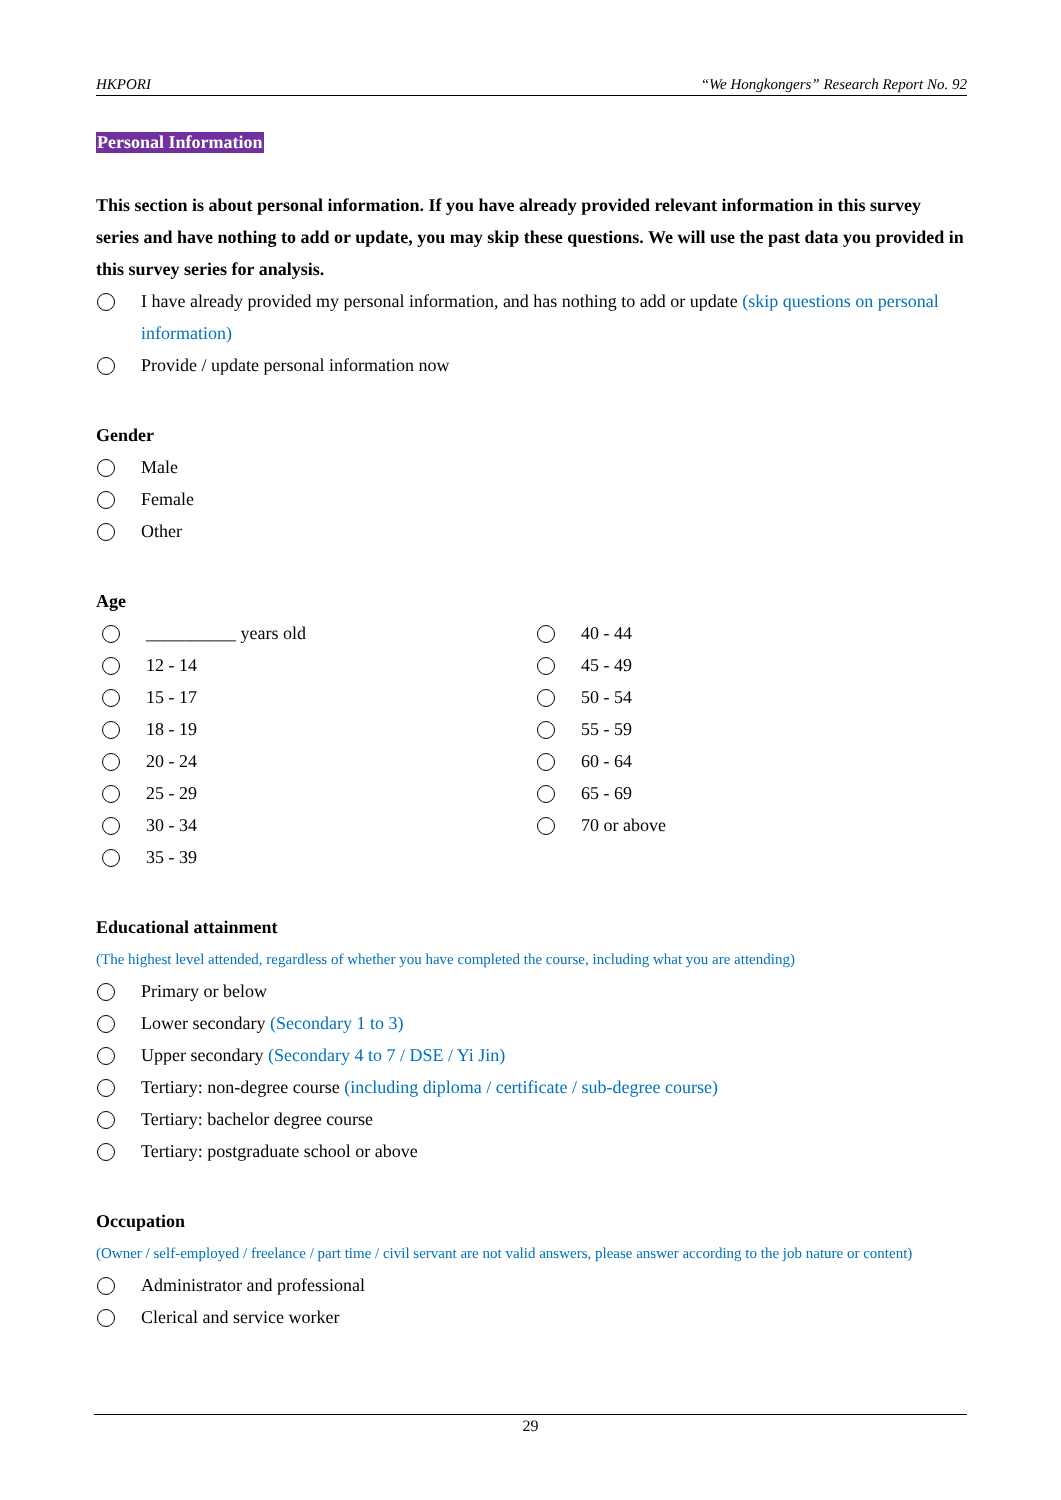HKPORI “We Hongkongers” Research Report No. 92
Personal Information
This section is about personal information. If you have already provided relevant information in this survey series and have nothing to add or update, you may skip these questions. We will use the past data you provided in this survey series for analysis.
I have already provided my personal information, and has nothing to add or update (skip questions on personal information)
Provide / update personal information now
Gender
Male
Female
Other
Age
__________ years old
12 - 14
15 - 17
18 - 19
20 - 24
25 - 29
30 - 34
35 - 39
40 - 44
45 - 49
50 - 54
55 - 59
60 - 64
65 - 69
70 or above
Educational attainment
(The highest level attended, regardless of whether you have completed the course, including what you are attending)
Primary or below
Lower secondary (Secondary 1 to 3)
Upper secondary (Secondary 4 to 7 / DSE / Yi Jin)
Tertiary: non-degree course (including diploma / certificate / sub-degree course)
Tertiary: bachelor degree course
Tertiary: postgraduate school or above
Occupation
(Owner / self-employed / freelance / part time / civil servant are not valid answers, please answer according to the job nature or content)
Administrator and professional
Clerical and service worker
29